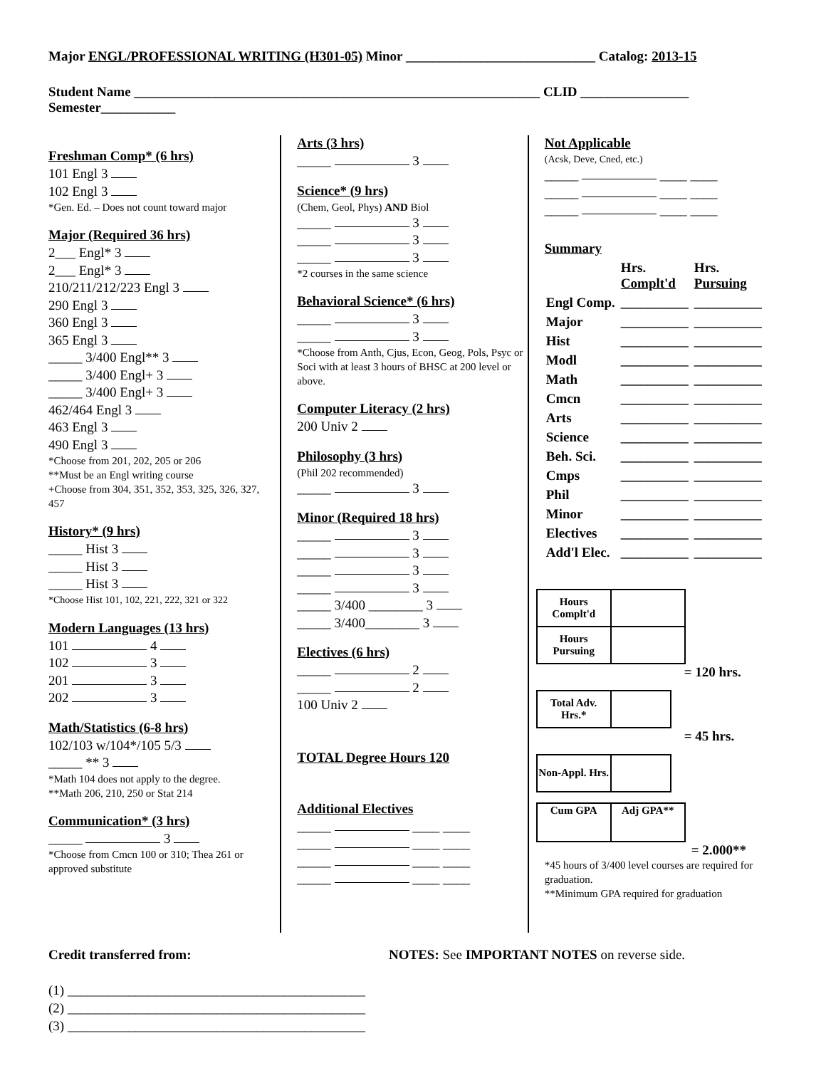Major ENGL/PROFESSIONAL WRITING (H301-05) Minor ____________________________ Catalog: 2013-15
Student Name ____________________________________________________________ CLID ________________ Semester___________
Freshman Comp* (6 hrs)
101 Engl 3
102 Engl 3
*Gen. Ed. – Does not count toward major
Major (Required 36 hrs)
2___ Engl* 3
2___ Engl* 3
210/211/212/223 Engl 3
290 Engl 3
360 Engl 3
365 Engl 3
_____ 3/400 Engl** 3
_____ 3/400 Engl+ 3
_____ 3/400 Engl+ 3
462/464 Engl 3
463 Engl 3
490 Engl 3
*Choose from 201, 202, 205 or 206
**Must be an Engl writing course
+Choose from 304, 351, 352, 353, 325, 326, 327, 457
History* (9 hrs)
_____ Hist 3
_____ Hist 3
_____ Hist 3
*Choose Hist 101, 102, 221, 222, 321 or 322
Modern Languages (13 hrs)
101 4
102 3
201 3
202 3
Math/Statistics (6-8 hrs)
102/103 w/104*/105 5/3
_____ ** 3
*Math 104 does not apply to the degree.
**Math 206, 210, 250 or Stat 214
Communication* (3 hrs)
_____ 3
*Choose from Cmcn 100 or 310; Thea 261 or approved substitute
Arts (3 hrs)
_____ 3
Science* (9 hrs)
(Chem, Geol, Phys) AND Biol
_____ 3
_____ 3
_____ 3
*2 courses in the same science
Behavioral Science* (6 hrs)
_____ 3
_____ 3
*Choose from Anth, Cjus, Econ, Geog, Pols, Psyc or Soci with at least 3 hours of BHSC at 200 level or above.
Computer Literacy (2 hrs)
200 Univ 2
Philosophy (3 hrs)
(Phil 202 recommended)
_____ 3
Minor (Required 18 hrs)
_____ 3
_____ 3
_____ 3
_____ 3
_____ 3/400 ________ 3
_____ 3/400________ 3
Electives (6 hrs)
_____ 2
_____ 2
100 Univ 2
TOTAL Degree Hours 120
Additional Electives
_____ ____ ____
_____ ____ ____
_____ ____ ____
_____ ____ ____
Not Applicable
(Acsk, Deve, Cned, etc.)
_____ ____ ____
_____ ____ ____
_____ ____ ____
Summary
| | Hrs. Complt'd | Hrs. Pursuing |
| Engl Comp. | __________ | __________ |
| Major | __________ | __________ |
| Hist | __________ | __________ |
| Modl | __________ | __________ |
| Math | __________ | __________ |
| Cmcn | __________ | __________ |
| Arts | __________ | __________ |
| Science | __________ | __________ |
| Beh. Sci. | __________ | __________ |
| Cmps | __________ | __________ |
| Phil | __________ | __________ |
| Minor | __________ | __________ |
| Electives | __________ | __________ |
| Add'l Elec. | __________ | __________ |
| Hours Complt'd | |
| Hours Pursuing | |
= 120 hrs.
| Total Adv. Hrs.* | |
= 45 hrs.
| Non-Appl. Hrs. | |
| Cum GPA | Adj GPA** |
= 2.000**
*45 hours of 3/400 level courses are required for graduation.
**Minimum GPA required for graduation
Credit transferred from: NOTES: See IMPORTANT NOTES on reverse side.
(1) ____________________________________________
(2) ____________________________________________
(3) ____________________________________________